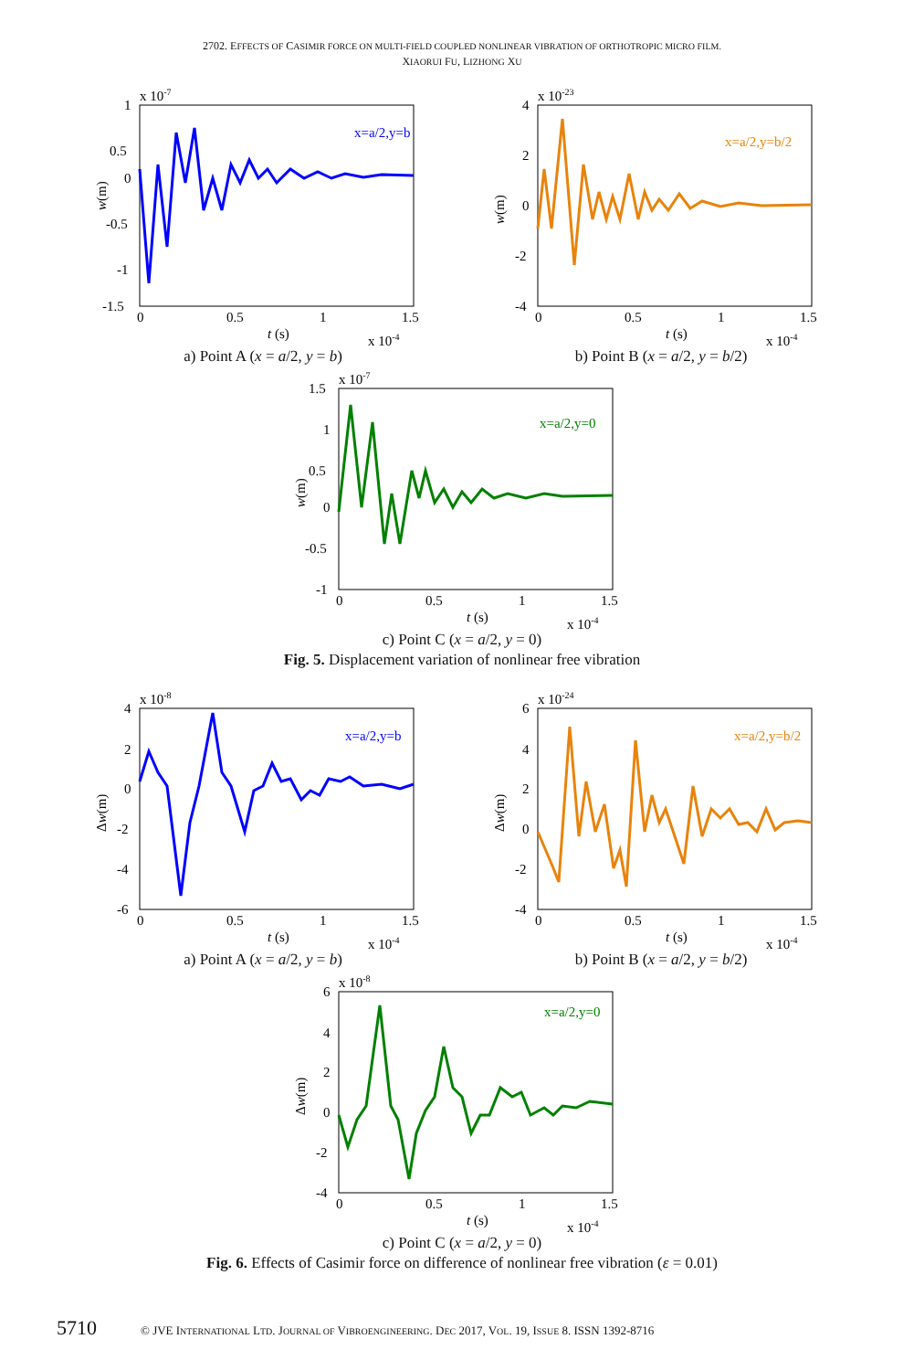2702. EFFECTS OF CASIMIR FORCE ON MULTI-FIELD COUPLED NONLINEAR VIBRATION OF ORTHOTROPIC MICRO FILM.
XIAORUI FU, LIZHONG XU
x 10-7
x=a/2,y=b
1
0.5
0
-0.5
-1
-1.5
0
0.5
1
1.5
t (s)
x 10-4
w(m)
a) Point A (x = a/2, y = b)
x 10-23
x=a/2,y=b/2
4
2
0
-2
-4
0
0.5
1
1.5
t (s)
x 10-4
w(m)
b) Point B (x = a/2, y = b/2)
x 10-7
x=a/2,y=0
1.5
1
0.5
0
-0.5
-1
0
0.5
1
1.5
t (s)
x 10-4
w(m)
c) Point C (x = a/2, y = 0)
Fig. 5. Displacement variation of nonlinear free vibration
x 10-8
x=a/2,y=b
4
2
0
-2
-4
-6
0
0.5
1
1.5
t (s)
x 10-4
Δw(m)
a) Point A (x = a/2, y = b)
x 10-24
x=a/2,y=b/2
6
4
2
0
-2
-4
0
0.5
1
1.5
t (s)
x 10-4
Δw(m)
b) Point B (x = a/2, y = b/2)
x 10-8
x=a/2,y=0
6
4
2
0
-2
-4
0
0.5
1
1.5
t (s)
x 10-4
Δw(m)
c) Point C (x = a/2, y = 0)
Fig. 6. Effects of Casimir force on difference of nonlinear free vibration (ε = 0.01)
5710 © JVE INTERNATIONAL LTD. JOURNAL OF VIBROENGINEERING. DEC 2017, VOL. 19, ISSUE 8. ISSN 1392-8716